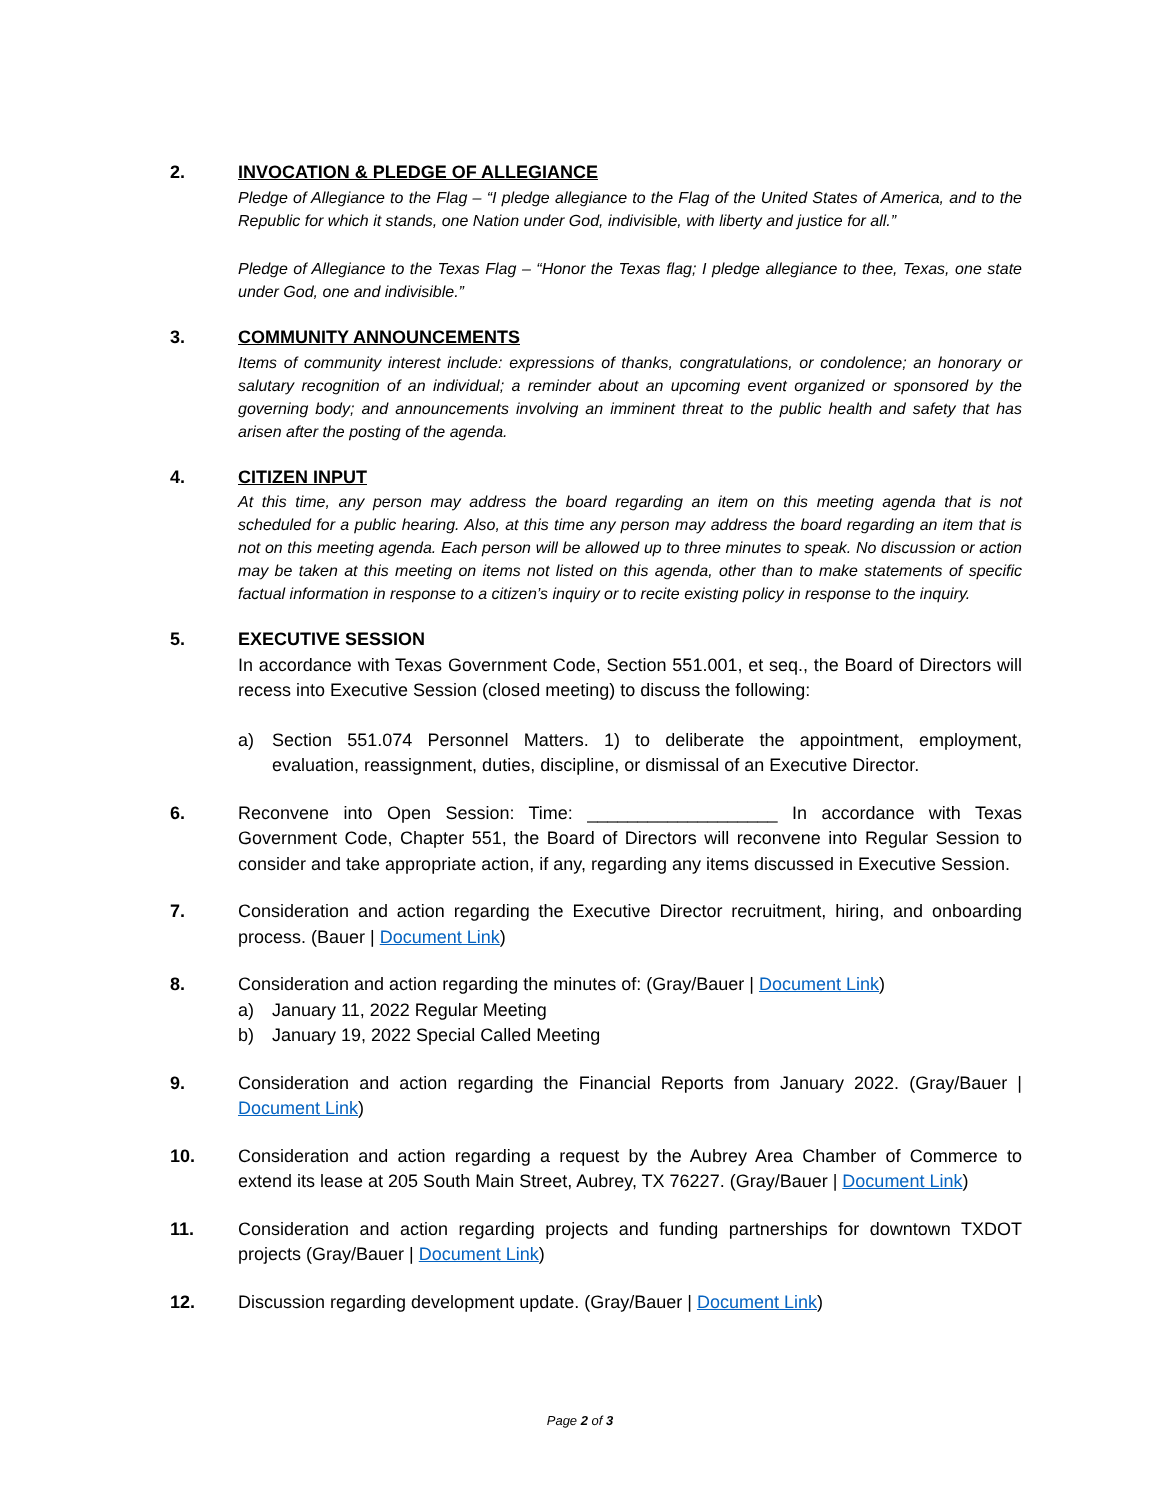2.
INVOCATION & PLEDGE OF ALLEGIANCE
Pledge of Allegiance to the Flag – “I pledge allegiance to the Flag of the United States of America, and to the Republic for which it stands, one Nation under God, indivisible, with liberty and justice for all.”
Pledge of Allegiance to the Texas Flag – “Honor the Texas flag; I pledge allegiance to thee, Texas, one state under God, one and indivisible.”
3.
COMMUNITY ANNOUNCEMENTS
Items of community interest include: expressions of thanks, congratulations, or condolence; an honorary or salutary recognition of an individual; a reminder about an upcoming event organized or sponsored by the governing body; and announcements involving an imminent threat to the public health and safety that has arisen after the posting of the agenda.
4.
CITIZEN INPUT
At this time, any person may address the board regarding an item on this meeting agenda that is not scheduled for a public hearing. Also, at this time any person may address the board regarding an item that is not on this meeting agenda. Each person will be allowed up to three minutes to speak. No discussion or action may be taken at this meeting on items not listed on this agenda, other than to make statements of specific factual information in response to a citizen’s inquiry or to recite existing policy in response to the inquiry.
5.
EXECUTIVE SESSION
In accordance with Texas Government Code, Section 551.001, et seq., the Board of Directors will recess into Executive Session (closed meeting) to discuss the following:
a) Section 551.074 Personnel Matters. 1) to deliberate the appointment, employment, evaluation, reassignment, duties, discipline, or dismissal of an Executive Director.
6.
Reconvene into Open Session: Time: ___________________ In accordance with Texas Government Code, Chapter 551, the Board of Directors will reconvene into Regular Session to consider and take appropriate action, if any, regarding any items discussed in Executive Session.
7.
Consideration and action regarding the Executive Director recruitment, hiring, and onboarding process. (Bauer | Document Link)
8.
Consideration and action regarding the minutes of: (Gray/Bauer | Document Link)
a) January 11, 2022 Regular Meeting
b) January 19, 2022 Special Called Meeting
9.
Consideration and action regarding the Financial Reports from January 2022. (Gray/Bauer | Document Link)
10.
Consideration and action regarding a request by the Aubrey Area Chamber of Commerce to extend its lease at 205 South Main Street, Aubrey, TX 76227. (Gray/Bauer | Document Link)
11.
Consideration and action regarding projects and funding partnerships for downtown TXDOT projects (Gray/Bauer | Document Link)
12.
Discussion regarding development update. (Gray/Bauer | Document Link)
Page 2 of 3